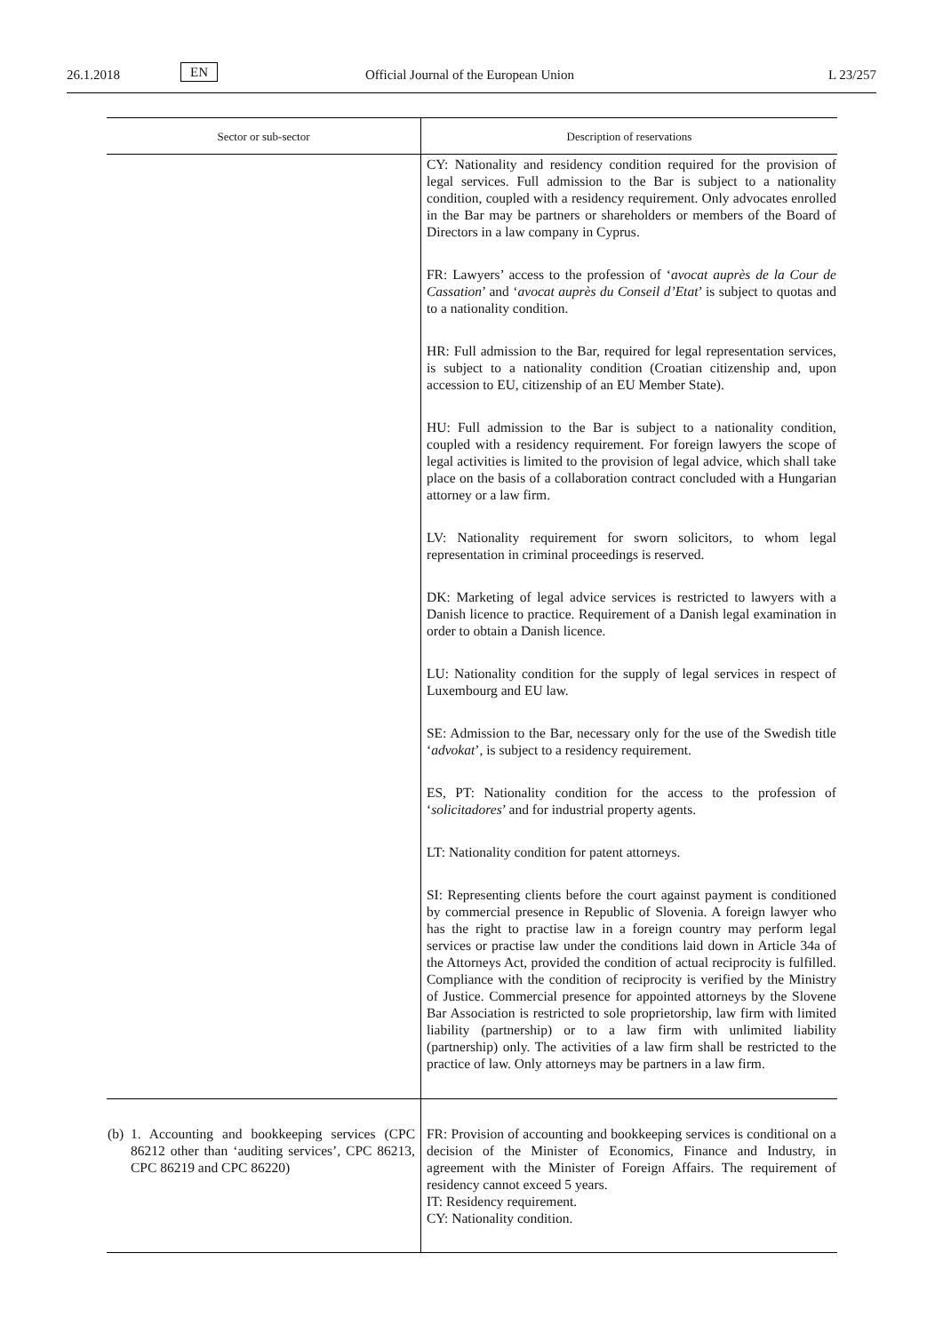26.1.2018 EN Official Journal of the European Union L 23/257
| Sector or sub-sector | Description of reservations |
| --- | --- |
| | CY: Nationality and residency condition required for the provision of legal services. Full admission to the Bar is subject to a nationality condition, coupled with a residency requirement. Only advocates enrolled in the Bar may be partners or shareholders or members of the Board of Directors in a law company in Cyprus. FR: Lawyers’ access to the profession of ‘ avocat auprès de la Cour de Cassation ’ and ‘ avocat auprès du Conseil d’Etat ’ is subject to quotas and to a nationality condition. HR: Full admission to the Bar, required for legal representation services, is subject to a nationality condition (Croatian citizenship and, upon accession to EU, citizenship of an EU Member State). HU: Full admission to the Bar is subject to a nationality condition, coupled with a residency requirement. For foreign lawyers the scope of legal activities is limited to the provision of legal advice, which shall take place on the basis of a collaboration contract concluded with a Hungarian attorney or a law firm. LV: Nationality requirement for sworn solicitors, to whom legal representation in criminal proceedings is reserved. DK: Marketing of legal advice services is restricted to lawyers with a Danish licence to practice. Requirement of a Danish legal examination in order to obtain a Danish licence. LU: Nationality condition for the supply of legal services in respect of Luxembourg and EU law. SE: Admission to the Bar, necessary only for the use of the Swedish title ‘ advokat ’, is subject to a residency requirement. ES, PT: Nationality condition for the access to the profession of ‘ solicitadores ’ and for industrial property agents. LT: Nationality condition for patent attorneys. SI: Representing clients before the court against payment is conditioned by commercial presence in Republic of Slovenia. A foreign lawyer who has the right to practise law in a foreign country may perform legal services or practise law under the conditions laid down in Article 34a of the Attorneys Act, provided the condition of actual reciprocity is fulfilled. Compliance with the condition of reciprocity is verified by the Ministry of Justice. Commercial presence for appointed attorneys by the Slovene Bar Association is restricted to sole proprietorship, law firm with limited liability (partnership) or to a law firm with unlimited liability (partnership) only. The activities of a law firm shall be restricted to the practice of law. Only attorneys may be partners in a law firm. |
| (b) 1. Accounting and bookkeeping services (CPC 86212 other than ‘auditing services’, CPC 86213, CPC 86219 and CPC 86220) | FR: Provision of accounting and bookkeeping services is conditional on a decision of the Minister of Economics, Finance and Industry, in agreement with the Minister of Foreign Affairs. The requirement of residency cannot exceed 5 years. IT: Residency requirement. CY: Nationality condition. |